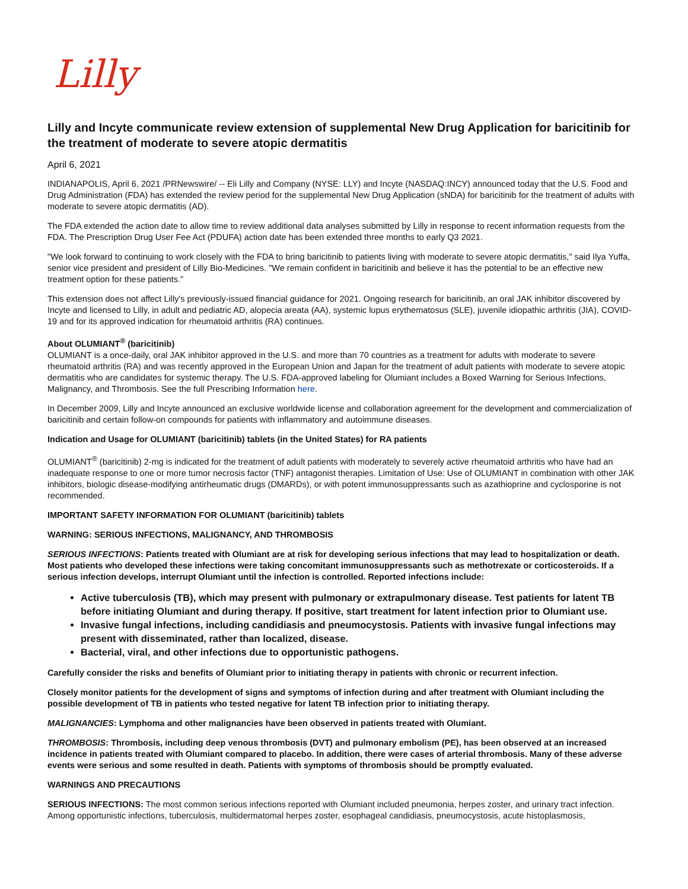Lilly
Lilly and Incyte communicate review extension of supplemental New Drug Application for baricitinib for the treatment of moderate to severe atopic dermatitis
April 6, 2021
INDIANAPOLIS, April 6, 2021 /PRNewswire/ -- Eli Lilly and Company (NYSE: LLY) and Incyte (NASDAQ:INCY) announced today that the U.S. Food and Drug Administration (FDA) has extended the review period for the supplemental New Drug Application (sNDA) for baricitinib for the treatment of adults with moderate to severe atopic dermatitis (AD).
The FDA extended the action date to allow time to review additional data analyses submitted by Lilly in response to recent information requests from the FDA. The Prescription Drug User Fee Act (PDUFA) action date has been extended three months to early Q3 2021.
"We look forward to continuing to work closely with the FDA to bring baricitinib to patients living with moderate to severe atopic dermatitis," said Ilya Yuffa, senior vice president and president of Lilly Bio-Medicines. "We remain confident in baricitinib and believe it has the potential to be an effective new treatment option for these patients."
This extension does not affect Lilly's previously-issued financial guidance for 2021. Ongoing research for baricitinib, an oral JAK inhibitor discovered by Incyte and licensed to Lilly, in adult and pediatric AD, alopecia areata (AA), systemic lupus erythematosus (SLE), juvenile idiopathic arthritis (JIA), COVID-19 and for its approved indication for rheumatoid arthritis (RA) continues.
About OLUMIANT<sup>®</sup> (baricitinib)
OLUMIANT is a once-daily, oral JAK inhibitor approved in the U.S. and more than 70 countries as a treatment for adults with moderate to severe rheumatoid arthritis (RA) and was recently approved in the European Union and Japan for the treatment of adult patients with moderate to severe atopic dermatitis who are candidates for systemic therapy. The U.S. FDA-approved labeling for Olumiant includes a Boxed Warning for Serious Infections, Malignancy, and Thrombosis. See the full Prescribing Information here.
In December 2009, Lilly and Incyte announced an exclusive worldwide license and collaboration agreement for the development and commercialization of baricitinib and certain follow-on compounds for patients with inflammatory and autoimmune diseases.
Indication and Usage for OLUMIANT (baricitinib) tablets (in the United States) for RA patients
OLUMIANT<sup>®</sup> (baricitinib) 2-mg is indicated for the treatment of adult patients with moderately to severely active rheumatoid arthritis who have had an inadequate response to one or more tumor necrosis factor (TNF) antagonist therapies. Limitation of Use: Use of OLUMIANT in combination with other JAK inhibitors, biologic disease-modifying antirheumatic drugs (DMARDs), or with potent immunosuppressants such as azathioprine and cyclosporine is not recommended.
IMPORTANT SAFETY INFORMATION FOR OLUMIANT (baricitinib) tablets
WARNING: SERIOUS INFECTIONS, MALIGNANCY, AND THROMBOSIS
SERIOUS INFECTIONS: Patients treated with Olumiant are at risk for developing serious infections that may lead to hospitalization or death. Most patients who developed these infections were taking concomitant immunosuppressants such as methotrexate or corticosteroids. If a serious infection develops, interrupt Olumiant until the infection is controlled. Reported infections include:
Active tuberculosis (TB), which may present with pulmonary or extrapulmonary disease. Test patients for latent TB before initiating Olumiant and during therapy. If positive, start treatment for latent infection prior to Olumiant use.
Invasive fungal infections, including candidiasis and pneumocystosis. Patients with invasive fungal infections may present with disseminated, rather than localized, disease.
Bacterial, viral, and other infections due to opportunistic pathogens.
Carefully consider the risks and benefits of Olumiant prior to initiating therapy in patients with chronic or recurrent infection.
Closely monitor patients for the development of signs and symptoms of infection during and after treatment with Olumiant including the possible development of TB in patients who tested negative for latent TB infection prior to initiating therapy.
MALIGNANCIES: Lymphoma and other malignancies have been observed in patients treated with Olumiant.
THROMBOSIS: Thrombosis, including deep venous thrombosis (DVT) and pulmonary embolism (PE), has been observed at an increased incidence in patients treated with Olumiant compared to placebo. In addition, there were cases of arterial thrombosis. Many of these adverse events were serious and some resulted in death. Patients with symptoms of thrombosis should be promptly evaluated.
WARNINGS AND PRECAUTIONS
SERIOUS INFECTIONS: The most common serious infections reported with Olumiant included pneumonia, herpes zoster, and urinary tract infection. Among opportunistic infections, tuberculosis, multidermatomal herpes zoster, esophageal candidiasis, pneumocystosis, acute histoplasmosis,